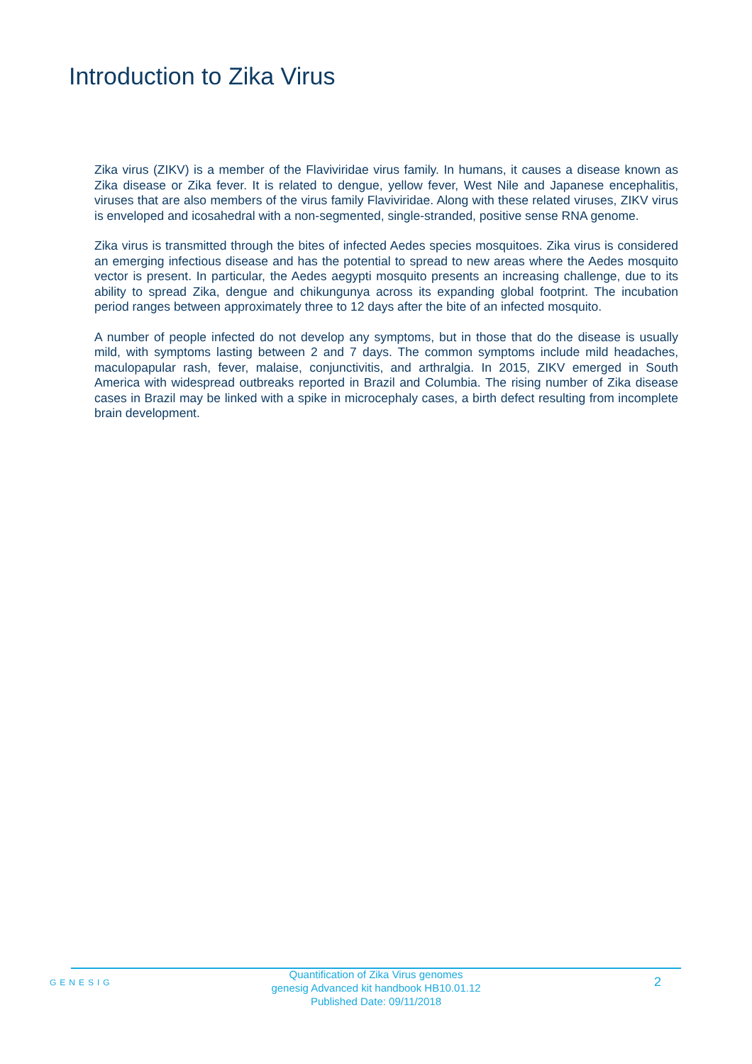Introduction to Zika Virus
Zika virus (ZIKV) is a member of the Flaviviridae virus family. In humans, it causes a disease known as Zika disease or Zika fever. It is related to dengue, yellow fever, West Nile and Japanese encephalitis, viruses that are also members of the virus family Flaviviridae. Along with these related viruses, ZIKV virus is enveloped and icosahedral with a non-segmented, single-stranded, positive sense RNA genome.
Zika virus is transmitted through the bites of infected Aedes species mosquitoes. Zika virus is considered an emerging infectious disease and has the potential to spread to new areas where the Aedes mosquito vector is present. In particular, the Aedes aegypti mosquito presents an increasing challenge, due to its ability to spread Zika, dengue and chikungunya across its expanding global footprint. The incubation period ranges between approximately three to 12 days after the bite of an infected mosquito.
A number of people infected do not develop any symptoms, but in those that do the disease is usually mild, with symptoms lasting between 2 and 7 days. The common symptoms include mild headaches, maculopapular rash, fever, malaise, conjunctivitis, and arthralgia. In 2015, ZIKV emerged in South America with widespread outbreaks reported in Brazil and Columbia. The rising number of Zika disease cases in Brazil may be linked with a spike in microcephaly cases, a birth defect resulting from incomplete brain development.
GENESIG
Quantification of Zika Virus genomes
genesig Advanced kit handbook HB10.01.12
Published Date: 09/11/2018
2